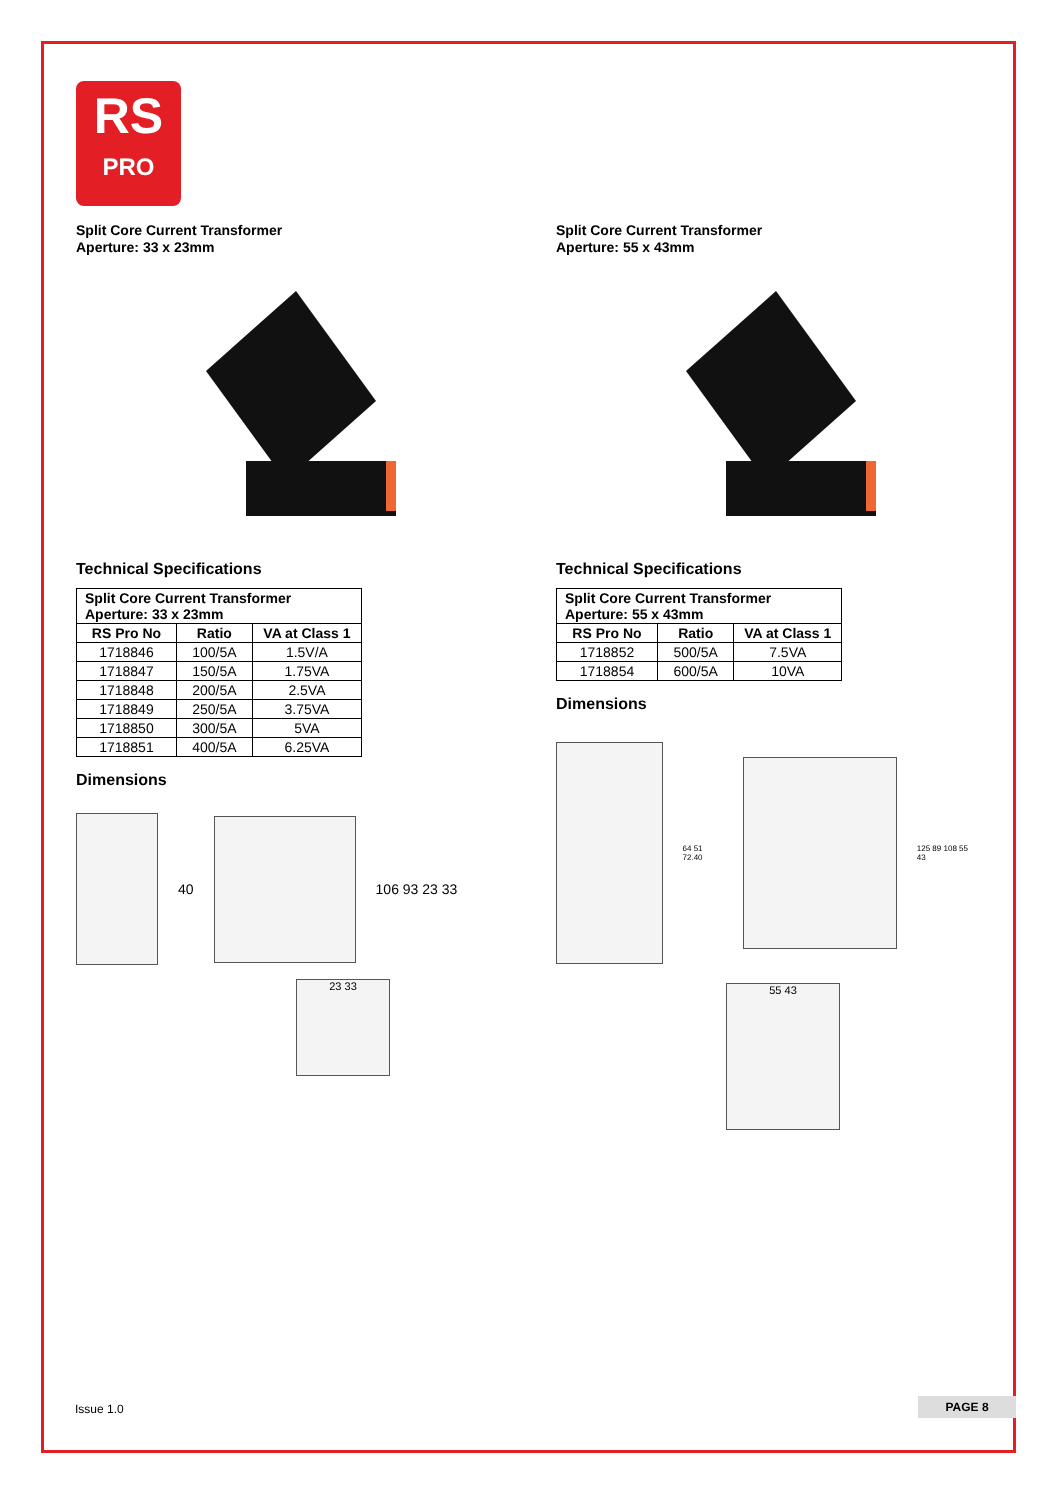RS
PRO
Split Core Current Transformer
Aperture: 33 x 23mm
Technical Specifications
| Split Core Current Transformer Aperture: 33 x 23mm | | |
| --- | --- | --- |
| RS Pro No | Ratio | VA at Class 1 |
| 1718846 | 100/5A | 1.5V/A |
| 1718847 | 150/5A | 1.75VA |
| 1718848 | 200/5A | 2.5VA |
| 1718849 | 250/5A | 3.75VA |
| 1718850 | 300/5A | 5VA |
| 1718851 | 400/5A | 6.25VA |
Dimensions
40 106 93 23 33
23 33
Split Core Current Transformer
Aperture: 55 x 43mm
Technical Specifications
| Split Core Current Transformer Aperture: 55 x 43mm | | |
| --- | --- | --- |
| RS Pro No | Ratio | VA at Class 1 |
| 1718852 | 500/5A | 7.5VA |
| 1718854 | 600/5A | 10VA |
Dimensions
64 51 72.40 125 89 108 55 43
55 43
Issue 1.0 PAGE 8